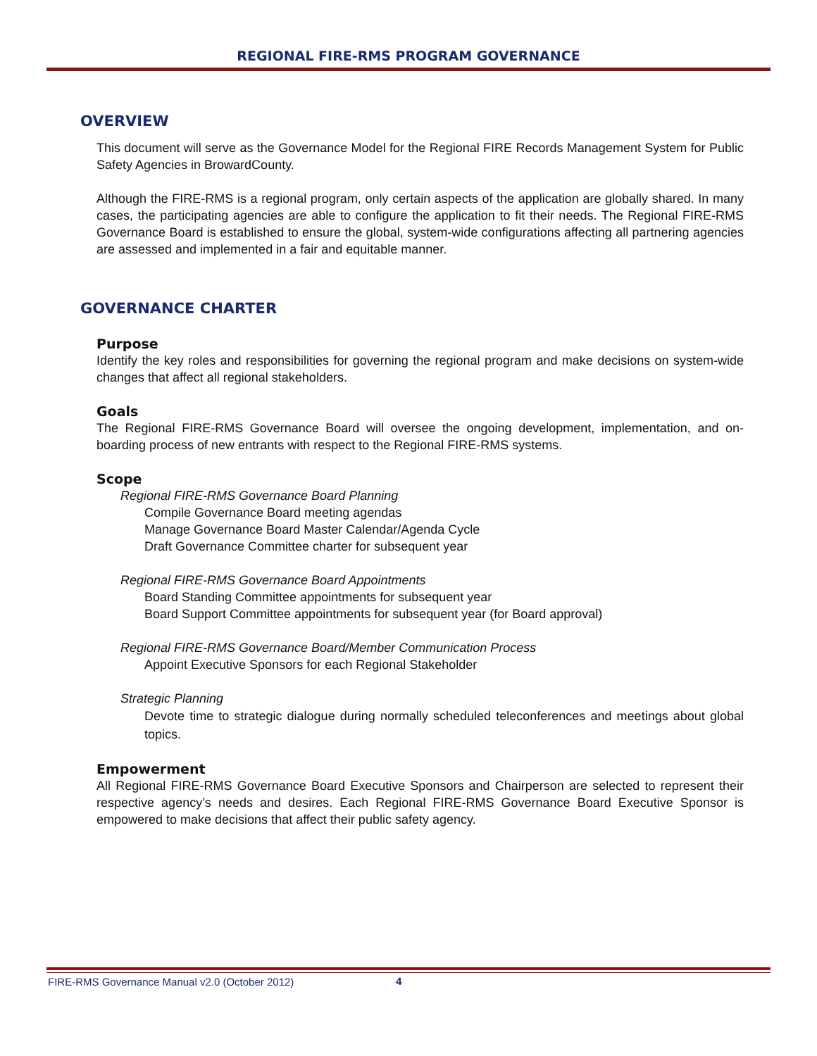REGIONAL FIRE-RMS PROGRAM GOVERNANCE
OVERVIEW
This document will serve as the Governance Model for the Regional FIRE Records Management System for Public Safety Agencies in BrowardCounty.
Although the FIRE-RMS is a regional program, only certain aspects of the application are globally shared. In many cases, the participating agencies are able to configure the application to fit their needs. The Regional FIRE-RMS Governance Board is established to ensure the global, system-wide configurations affecting all partnering agencies are assessed and implemented in a fair and equitable manner.
GOVERNANCE CHARTER
Purpose
Identify the key roles and responsibilities for governing the regional program and make decisions on system-wide changes that affect all regional stakeholders.
Goals
The Regional FIRE-RMS Governance Board will oversee the ongoing development, implementation, and on-boarding process of new entrants with respect to the Regional FIRE-RMS systems.
Scope
Regional FIRE-RMS Governance Board Planning
Compile Governance Board meeting agendas
Manage Governance Board Master Calendar/Agenda Cycle
Draft Governance Committee charter for subsequent year
Regional FIRE-RMS Governance Board Appointments
Board Standing Committee appointments for subsequent year
Board Support Committee appointments for subsequent year (for Board approval)
Regional FIRE-RMS Governance Board/Member Communication Process
Appoint Executive Sponsors for each Regional Stakeholder
Strategic Planning
Devote time to strategic dialogue during normally scheduled teleconferences and meetings about global topics.
Empowerment
All Regional FIRE-RMS Governance Board Executive Sponsors and Chairperson are selected to represent their respective agency’s needs and desires. Each Regional FIRE-RMS Governance Board Executive Sponsor is empowered to make decisions that affect their public safety agency.
FIRE-RMS Governance Manual v2.0 (October 2012)
4